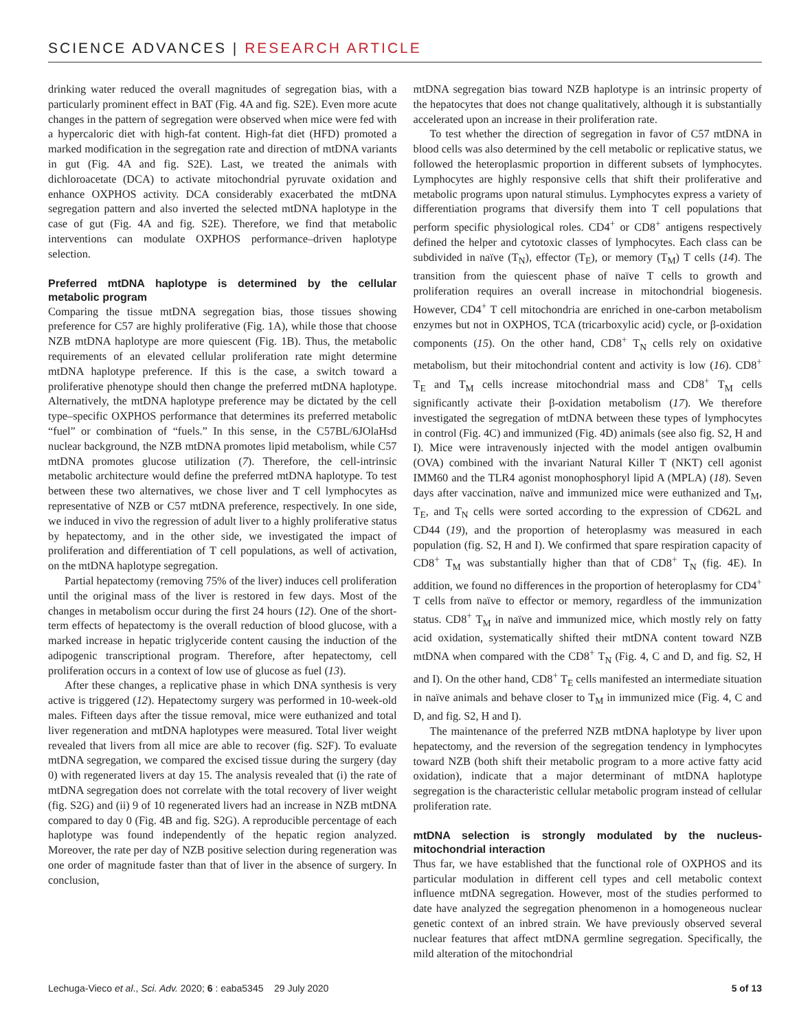SCIENCE ADVANCES | RESEARCH ARTICLE
drinking water reduced the overall magnitudes of segregation bias, with a particularly prominent effect in BAT (Fig. 4A and fig. S2E). Even more acute changes in the pattern of segregation were observed when mice were fed with a hypercaloric diet with high-fat content. High-fat diet (HFD) promoted a marked modification in the segregation rate and direction of mtDNA variants in gut (Fig. 4A and fig. S2E). Last, we treated the animals with dichloroacetate (DCA) to activate mitochondrial pyruvate oxidation and enhance OXPHOS activity. DCA considerably exacerbated the mtDNA segregation pattern and also inverted the selected mtDNA haplotype in the case of gut (Fig. 4A and fig. S2E). Therefore, we find that metabolic interventions can modulate OXPHOS performance–driven haplotype selection.
Preferred mtDNA haplotype is determined by the cellular metabolic program
Comparing the tissue mtDNA segregation bias, those tissues showing preference for C57 are highly proliferative (Fig. 1A), while those that choose NZB mtDNA haplotype are more quiescent (Fig. 1B). Thus, the metabolic requirements of an elevated cellular proliferation rate might determine mtDNA haplotype preference. If this is the case, a switch toward a proliferative phenotype should then change the preferred mtDNA haplotype. Alternatively, the mtDNA haplotype preference may be dictated by the cell type–specific OXPHOS performance that determines its preferred metabolic “fuel” or combination of “fuels.” In this sense, in the C57BL/6JOlaHsd nuclear background, the NZB mtDNA promotes lipid metabolism, while C57 mtDNA promotes glucose utilization (7). Therefore, the cell-intrinsic metabolic architecture would define the preferred mtDNA haplotype. To test between these two alternatives, we chose liver and T cell lymphocytes as representative of NZB or C57 mtDNA preference, respectively. In one side, we induced in vivo the regression of adult liver to a highly proliferative status by hepatectomy, and in the other side, we investigated the impact of proliferation and differentiation of T cell populations, as well of activation, on the mtDNA haplotype segregation.
Partial hepatectomy (removing 75% of the liver) induces cell proliferation until the original mass of the liver is restored in few days. Most of the changes in metabolism occur during the first 24 hours (12). One of the short-term effects of hepatectomy is the overall reduction of blood glucose, with a marked increase in hepatic triglyceride content causing the induction of the adipogenic transcriptional program. Therefore, after hepatectomy, cell proliferation occurs in a context of low use of glucose as fuel (13).
After these changes, a replicative phase in which DNA synthesis is very active is triggered (12). Hepatectomy surgery was performed in 10-week-old males. Fifteen days after the tissue removal, mice were euthanized and total liver regeneration and mtDNA haplotypes were measured. Total liver weight revealed that livers from all mice are able to recover (fig. S2F). To evaluate mtDNA segregation, we compared the excised tissue during the surgery (day 0) with regenerated livers at day 15. The analysis revealed that (i) the rate of mtDNA segregation does not correlate with the total recovery of liver weight (fig. S2G) and (ii) 9 of 10 regenerated livers had an increase in NZB mtDNA compared to day 0 (Fig. 4B and fig. S2G). A reproducible percentage of each haplotype was found independently of the hepatic region analyzed. Moreover, the rate per day of NZB positive selection during regeneration was one order of magnitude faster than that of liver in the absence of surgery. In conclusion,
mtDNA segregation bias toward NZB haplotype is an intrinsic property of the hepatocytes that does not change qualitatively, although it is substantially accelerated upon an increase in their proliferation rate.
To test whether the direction of segregation in favor of C57 mtDNA in blood cells was also determined by the cell metabolic or replicative status, we followed the heteroplasmic proportion in different subsets of lymphocytes. Lymphocytes are highly responsive cells that shift their proliferative and metabolic programs upon natural stimulus. Lymphocytes express a variety of differentiation programs that diversify them into T cell populations that perform specific physiological roles. CD4<sup>+</sup> or CD8<sup>+</sup> antigens respectively defined the helper and cytotoxic classes of lymphocytes. Each class can be subdivided in naïve (T<sub>N</sub>), effector (T<sub>E</sub>), or memory (T<sub>M</sub>) T cells (14). The transition from the quiescent phase of naïve T cells to growth and proliferation requires an overall increase in mitochondrial biogenesis. However, CD4<sup>+</sup> T cell mitochondria are enriched in one-carbon metabolism enzymes but not in OXPHOS, TCA (tricarboxylic acid) cycle, or β-oxidation components (15). On the other hand, CD8<sup>+</sup> T<sub>N</sub> cells rely on oxidative metabolism, but their mitochondrial content and activity is low (16). CD8<sup>+</sup> T<sub>E</sub> and T<sub>M</sub> cells increase mitochondrial mass and CD8<sup>+</sup> T<sub>M</sub> cells significantly activate their β-oxidation metabolism (17). We therefore investigated the segregation of mtDNA between these types of lymphocytes in control (Fig. 4C) and immunized (Fig. 4D) animals (see also fig. S2, H and I). Mice were intravenously injected with the model antigen ovalbumin (OVA) combined with the invariant Natural Killer T (NKT) cell agonist IMM60 and the TLR4 agonist monophosphoryl lipid A (MPLA) (18). Seven days after vaccination, naïve and immunized mice were euthanized and T<sub>M</sub>, T<sub>E</sub>, and T<sub>N</sub> cells were sorted according to the expression of CD62L and CD44 (19), and the proportion of heteroplasmy was measured in each population (fig. S2, H and I). We confirmed that spare respiration capacity of CD8<sup>+</sup> T<sub>M</sub> was substantially higher than that of CD8<sup>+</sup> T<sub>N</sub> (fig. 4E). In addition, we found no differences in the proportion of heteroplasmy for CD4<sup>+</sup> T cells from naïve to effector or memory, regardless of the immunization status. CD8<sup>+</sup> T<sub>M</sub> in naïve and immunized mice, which mostly rely on fatty acid oxidation, systematically shifted their mtDNA content toward NZB mtDNA when compared with the CD8<sup>+</sup> T<sub>N</sub> (Fig. 4, C and D, and fig. S2, H and I). On the other hand, CD8<sup>+</sup> T<sub>E</sub> cells manifested an intermediate situation in naïve animals and behave closer to T<sub>M</sub> in immunized mice (Fig. 4, C and D, and fig. S2, H and I).
The maintenance of the preferred NZB mtDNA haplotype by liver upon hepatectomy, and the reversion of the segregation tendency in lymphocytes toward NZB (both shift their metabolic program to a more active fatty acid oxidation), indicate that a major determinant of mtDNA haplotype segregation is the characteristic cellular metabolic program instead of cellular proliferation rate.
mtDNA selection is strongly modulated by the nucleus-mitochondrial interaction
Thus far, we have established that the functional role of OXPHOS and its particular modulation in different cell types and cell metabolic context influence mtDNA segregation. However, most of the studies performed to date have analyzed the segregation phenomenon in a homogeneous nuclear genetic context of an inbred strain. We have previously observed several nuclear features that affect mtDNA germline segregation. Specifically, the mild alteration of the mitochondrial
Lechuga-Vieco et al., Sci. Adv. 2020; 6 : eaba5345 29 July 2020 5 of 13